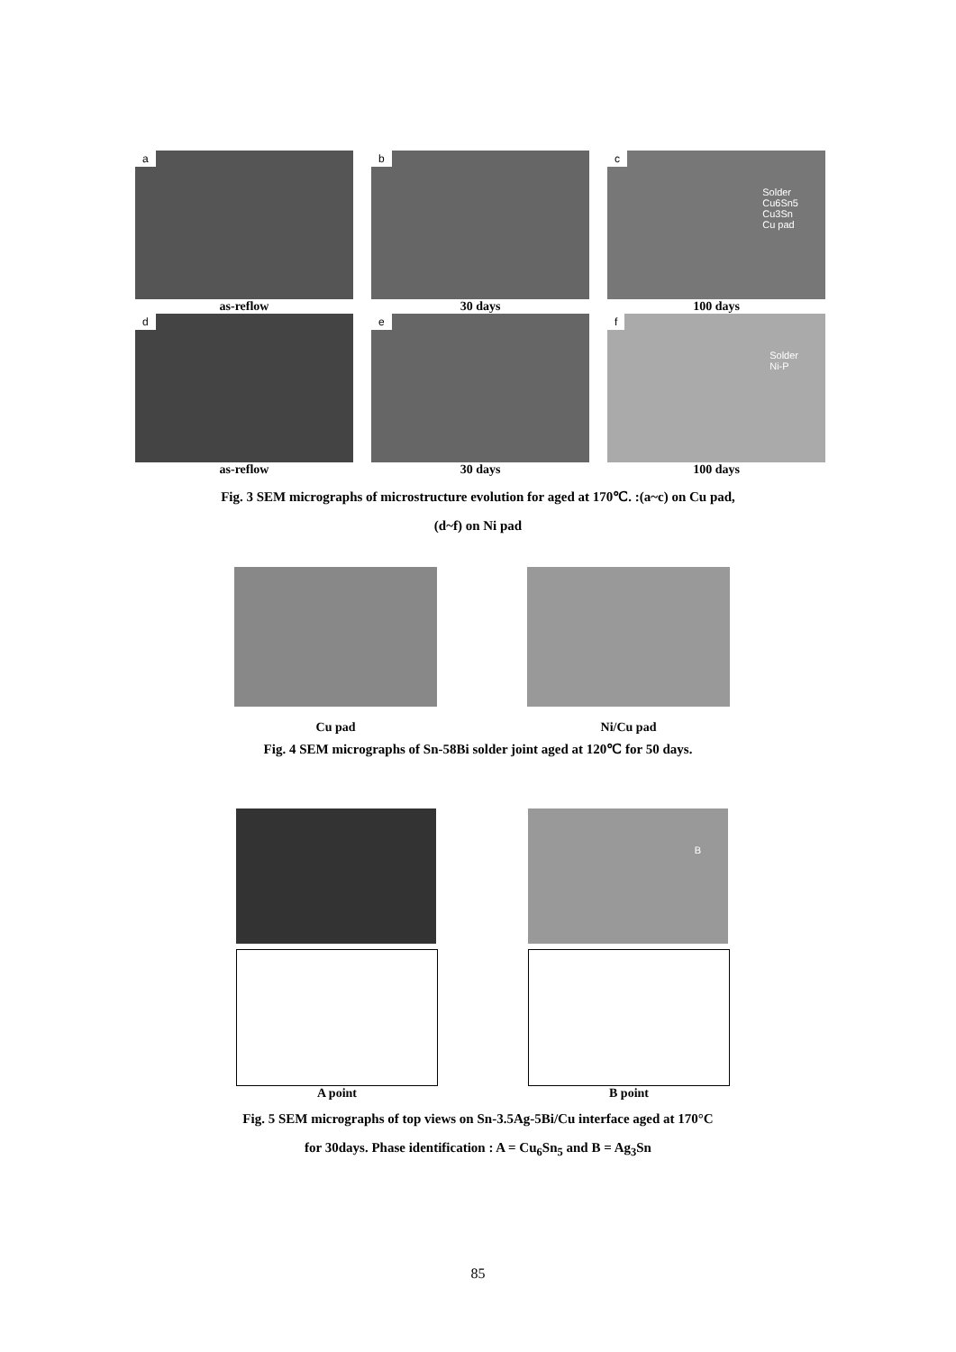a
as-reflow
b
30 days
c
Solder
Cu6Sn5
Cu3Sn
Cu pad
100 days
d
as-reflow
e
30 days
f
Solder
Ni-P
100 days
Fig. 3 SEM micrographs of microstructure evolution for aged at 170℃. :(a~c) on Cu pad,
(d~f) on Ni pad
Cu pad Ni/Cu pad
Fig. 4 SEM micrographs of Sn-58Bi solder joint aged at 120℃ for 50 days.
A point
B
B point
Fig. 5 SEM micrographs of top views on Sn-3.5Ag-5Bi/Cu interface aged at 170°C
for 30days. Phase identification : A = Cu<sub>6</sub>Sn<sub>5</sub> and B = Ag<sub>3</sub>Sn
85